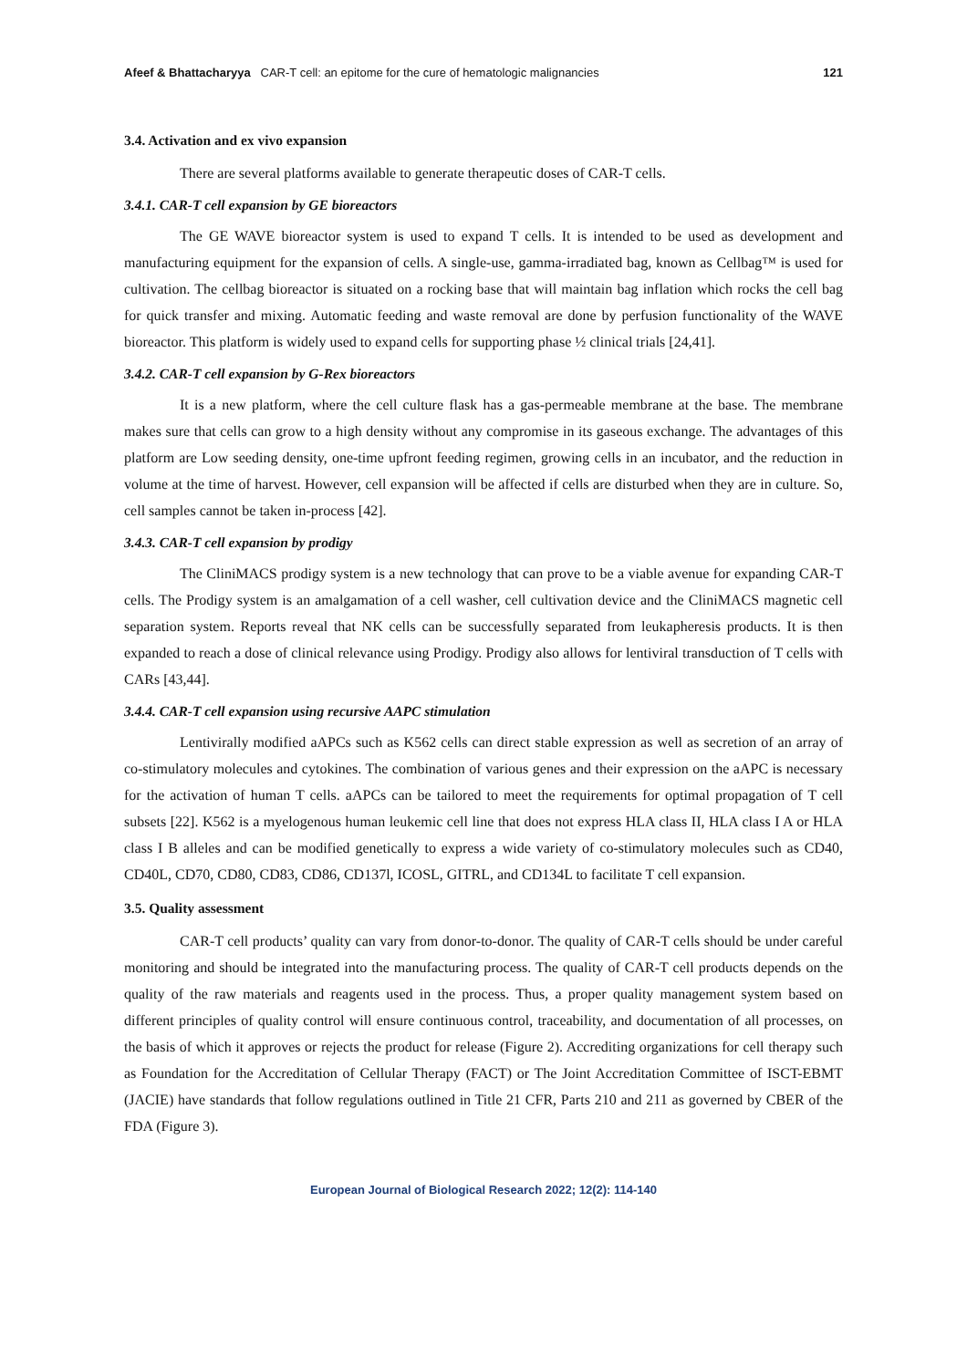Afeef & Bhattacharyya CAR-T cell: an epitome for the cure of hematologic malignancies 121
3.4. Activation and ex vivo expansion
There are several platforms available to generate therapeutic doses of CAR-T cells.
3.4.1. CAR-T cell expansion by GE bioreactors
The GE WAVE bioreactor system is used to expand T cells. It is intended to be used as development and manufacturing equipment for the expansion of cells. A single-use, gamma-irradiated bag, known as Cellbag™ is used for cultivation. The cellbag bioreactor is situated on a rocking base that will maintain bag inflation which rocks the cell bag for quick transfer and mixing. Automatic feeding and waste removal are done by perfusion functionality of the WAVE bioreactor. This platform is widely used to expand cells for supporting phase ½ clinical trials [24,41].
3.4.2. CAR-T cell expansion by G-Rex bioreactors
It is a new platform, where the cell culture flask has a gas-permeable membrane at the base. The membrane makes sure that cells can grow to a high density without any compromise in its gaseous exchange. The advantages of this platform are Low seeding density, one-time upfront feeding regimen, growing cells in an incubator, and the reduction in volume at the time of harvest. However, cell expansion will be affected if cells are disturbed when they are in culture. So, cell samples cannot be taken in-process [42].
3.4.3. CAR-T cell expansion by prodigy
The CliniMACS prodigy system is a new technology that can prove to be a viable avenue for expanding CAR-T cells. The Prodigy system is an amalgamation of a cell washer, cell cultivation device and the CliniMACS magnetic cell separation system. Reports reveal that NK cells can be successfully separated from leukapheresis products. It is then expanded to reach a dose of clinical relevance using Prodigy. Prodigy also allows for lentiviral transduction of T cells with CARs [43,44].
3.4.4. CAR-T cell expansion using recursive AAPC stimulation
Lentivirally modified aAPCs such as K562 cells can direct stable expression as well as secretion of an array of co-stimulatory molecules and cytokines. The combination of various genes and their expression on the aAPC is necessary for the activation of human T cells. aAPCs can be tailored to meet the requirements for optimal propagation of T cell subsets [22]. K562 is a myelogenous human leukemic cell line that does not express HLA class II, HLA class I A or HLA class I B alleles and can be modified genetically to express a wide variety of co-stimulatory molecules such as CD40, CD40L, CD70, CD80, CD83, CD86, CD137l, ICOSL, GITRL, and CD134L to facilitate T cell expansion.
3.5. Quality assessment
CAR-T cell products’ quality can vary from donor-to-donor. The quality of CAR-T cells should be under careful monitoring and should be integrated into the manufacturing process. The quality of CAR-T cell products depends on the quality of the raw materials and reagents used in the process. Thus, a proper quality management system based on different principles of quality control will ensure continuous control, traceability, and documentation of all processes, on the basis of which it approves or rejects the product for release (Figure 2). Accrediting organizations for cell therapy such as Foundation for the Accreditation of Cellular Therapy (FACT) or The Joint Accreditation Committee of ISCT-EBMT (JACIE) have standards that follow regulations outlined in Title 21 CFR, Parts 210 and 211 as governed by CBER of the FDA (Figure 3).
European Journal of Biological Research 2022; 12(2): 114-140